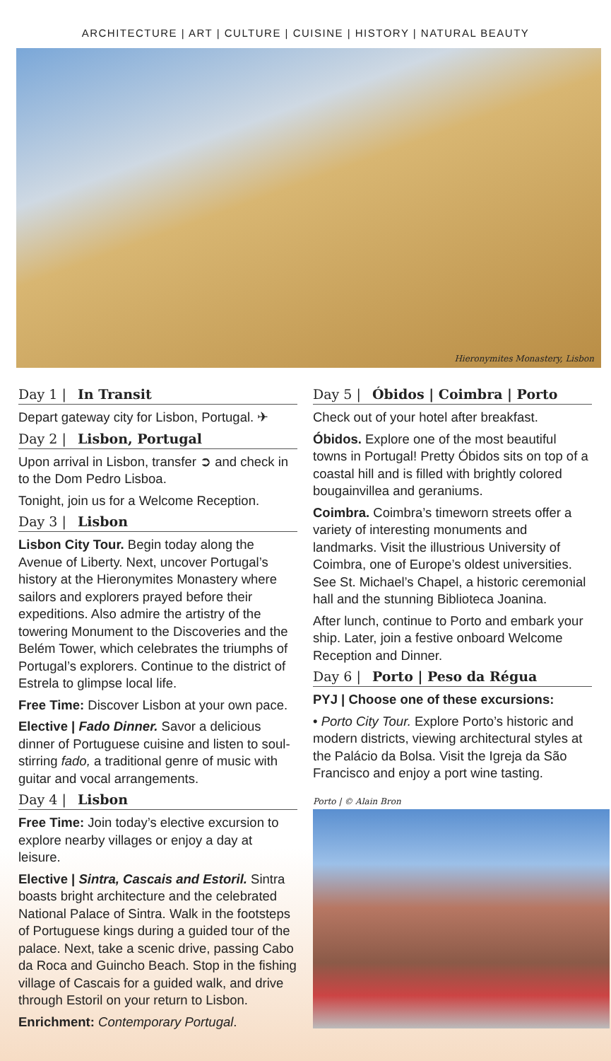ARCHITECTURE | ART | CULTURE | CUISINE | HISTORY | NATURAL BEAUTY
Hieronymites Monastery, Lisbon
Day 1 | In Transit
Depart gateway city for Lisbon, Portugal. ✈
Day 2 | Lisbon, Portugal
Upon arrival in Lisbon, transfer ➲ and check in to the Dom Pedro Lisboa.
Tonight, join us for a Welcome Reception.
Day 3 | Lisbon
Lisbon City Tour. Begin today along the Avenue of Liberty. Next, uncover Portugal’s history at the Hieronymites Monastery where sailors and explorers prayed before their expeditions. Also admire the artistry of the towering Monument to the Discoveries and the Belém Tower, which celebrates the triumphs of Portugal’s explorers. Continue to the district of Estrela to glimpse local life.
Free Time: Discover Lisbon at your own pace.
Elective | Fado Dinner. Savor a delicious dinner of Portuguese cuisine and listen to soul-stirring fado, a traditional genre of music with guitar and vocal arrangements.
Day 4 | Lisbon
Free Time: Join today’s elective excursion to explore nearby villages or enjoy a day at leisure.
Elective | Sintra, Cascais and Estoril. Sintra boasts bright architecture and the celebrated National Palace of Sintra. Walk in the footsteps of Portuguese kings during a guided tour of the palace. Next, take a scenic drive, passing Cabo da Roca and Guincho Beach. Stop in the fishing village of Cascais for a guided walk, and drive through Estoril on your return to Lisbon.
Enrichment: Contemporary Portugal.
Day 5 | Óbidos | Coimbra | Porto
Check out of your hotel after breakfast.
Óbidos. Explore one of the most beautiful towns in Portugal! Pretty Óbidos sits on top of a coastal hill and is filled with brightly colored bougainvillea and geraniums.
Coimbra. Coimbra’s timeworn streets offer a variety of interesting monuments and landmarks. Visit the illustrious University of Coimbra, one of Europe’s oldest universities. See St. Michael’s Chapel, a historic ceremonial hall and the stunning Biblioteca Joanina.
After lunch, continue to Porto and embark your ship. Later, join a festive onboard Welcome Reception and Dinner.
Day 6 | Porto | Peso da Régua
PYJ | Choose one of these excursions:
• Porto City Tour. Explore Porto’s historic and modern districts, viewing architectural styles at the Palácio da Bolsa. Visit the Igreja da São Francisco and enjoy a port wine tasting.
Porto | © Alain Bron